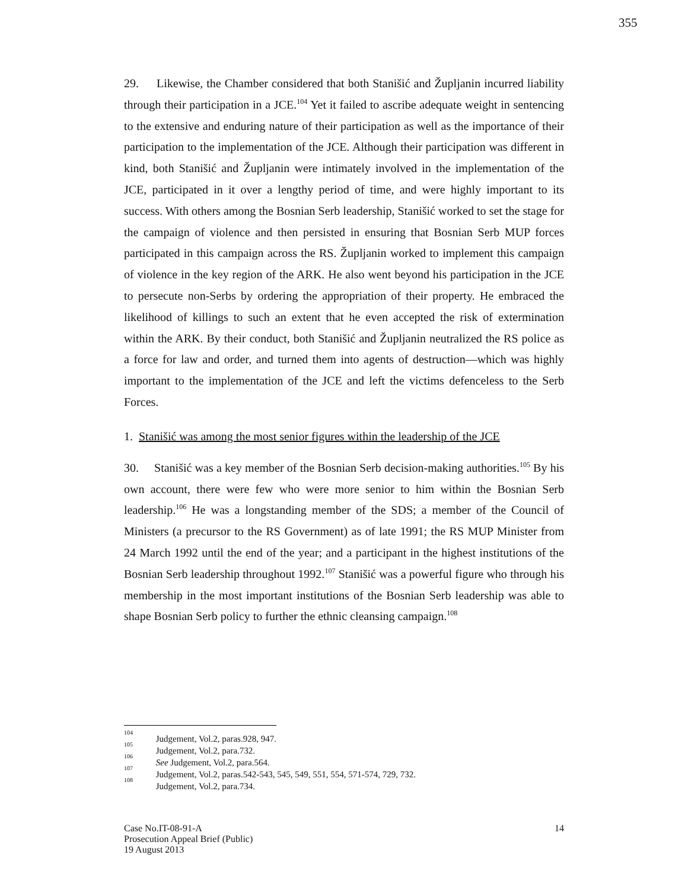355
29. Likewise, the Chamber considered that both Stanišić and Župljanin incurred liability through their participation in a JCE.<sup>104</sup> Yet it failed to ascribe adequate weight in sentencing to the extensive and enduring nature of their participation as well as the importance of their participation to the implementation of the JCE. Although their participation was different in kind, both Stanišić and Župljanin were intimately involved in the implementation of the JCE, participated in it over a lengthy period of time, and were highly important to its success. With others among the Bosnian Serb leadership, Stanišić worked to set the stage for the campaign of violence and then persisted in ensuring that Bosnian Serb MUP forces participated in this campaign across the RS. Župljanin worked to implement this campaign of violence in the key region of the ARK. He also went beyond his participation in the JCE to persecute non-Serbs by ordering the appropriation of their property. He embraced the likelihood of killings to such an extent that he even accepted the risk of extermination within the ARK. By their conduct, both Stanišić and Župljanin neutralized the RS police as a force for law and order, and turned them into agents of destruction—which was highly important to the implementation of the JCE and left the victims defenceless to the Serb Forces.
1. Stanišić was among the most senior figures within the leadership of the JCE
30. Stanišić was a key member of the Bosnian Serb decision-making authorities.<sup>105</sup> By his own account, there were few who were more senior to him within the Bosnian Serb leadership.<sup>106</sup> He was a longstanding member of the SDS; a member of the Council of Ministers (a precursor to the RS Government) as of late 1991; the RS MUP Minister from 24 March 1992 until the end of the year; and a participant in the highest institutions of the Bosnian Serb leadership throughout 1992.<sup>107</sup> Stanišić was a powerful figure who through his membership in the most important institutions of the Bosnian Serb leadership was able to shape Bosnian Serb policy to further the ethnic cleansing campaign.<sup>108</sup>
<sup>104</sup> Judgement, Vol.2, paras.928, 947.
<sup>105</sup> Judgement, Vol.2, para.732.
<sup>106</sup> See Judgement, Vol.2, para.564.
<sup>107</sup> Judgement, Vol.2, paras.542-543, 545, 549, 551, 554, 571-574, 729, 732.
<sup>108</sup> Judgement, Vol.2, para.734.
14 Case No.IT-08-91-A
Prosecution Appeal Brief (Public)
19 August 2013